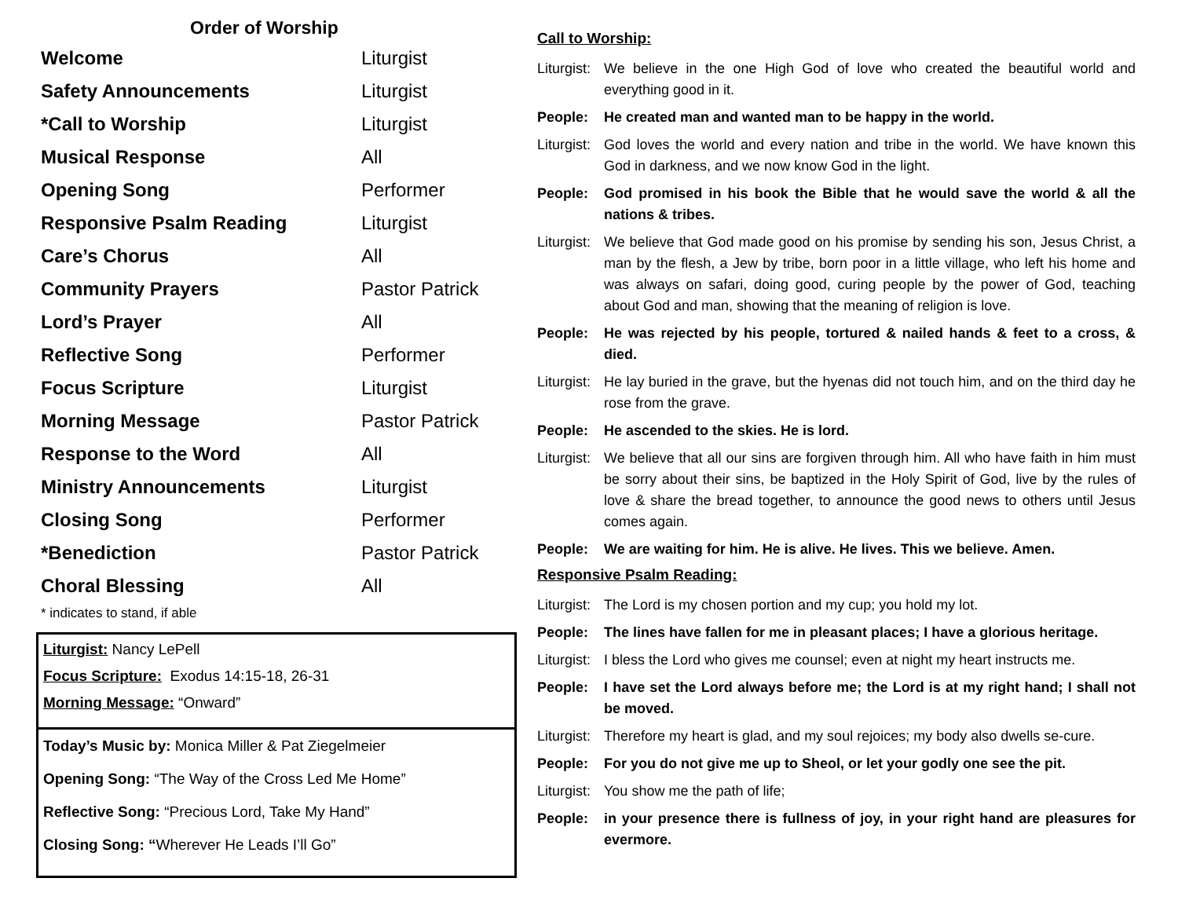Order of Worship
| Welcome | Liturgist |
| Safety Announcements | Liturgist |
| *Call to Worship | Liturgist |
| Musical Response | All |
| Opening Song | Performer |
| Responsive Psalm Reading | Liturgist |
| Care’s Chorus | All |
| Community Prayers | Pastor Patrick |
| Lord’s Prayer | All |
| Reflective Song | Performer |
| Focus Scripture | Liturgist |
| Morning Message | Pastor Patrick |
| Response to the Word | All |
| Ministry Announcements | Liturgist |
| Closing Song | Performer |
| *Benediction | Pastor Patrick |
| Choral Blessing | All |
* indicates to stand, if able
Liturgist: Nancy LePell
Focus Scripture: Exodus 14:15-18, 26-31
Morning Message: “Onward”
Today’s Music by: Monica Miller & Pat Ziegelmeier
Opening Song: “The Way of the Cross Led Me Home”
Reflective Song: “Precious Lord, Take My Hand”
Closing Song: “Wherever He Leads I’ll Go”
Call to Worship:
Liturgist: We believe in the one High God of love who created the beautiful world and everything good in it.
People: He created man and wanted man to be happy in the world.
Liturgist: God loves the world and every nation and tribe in the world. We have known this God in darkness, and we now know God in the light.
People: God promised in his book the Bible that he would save the world & all the nations & tribes.
Liturgist: We believe that God made good on his promise by sending his son, Jesus Christ, a man by the flesh, a Jew by tribe, born poor in a little village, who left his home and was always on safari, doing good, curing people by the power of God, teaching about God and man, showing that the meaning of religion is love.
People: He was rejected by his people, tortured & nailed hands & feet to a cross, & died.
Liturgist: He lay buried in the grave, but the hyenas did not touch him, and on the third day he rose from the grave.
People: He ascended to the skies. He is lord.
Liturgist: We believe that all our sins are forgiven through him. All who have faith in him must be sorry about their sins, be baptized in the Holy Spirit of God, live by the rules of love & share the bread together, to announce the good news to others until Jesus comes again.
People: We are waiting for him. He is alive. He lives. This we believe. Amen.
Responsive Psalm Reading:
Liturgist: The Lord is my chosen portion and my cup; you hold my lot.
People: The lines have fallen for me in pleasant places; I have a glorious heritage.
Liturgist: I bless the Lord who gives me counsel; even at night my heart instructs me.
People: I have set the Lord always before me; the Lord is at my right hand; I shall not be moved.
Liturgist: Therefore my heart is glad, and my soul rejoices; my body also dwells se-cure.
People: For you do not give me up to Sheol, or let your godly one see the pit.
Liturgist: You show me the path of life;
People: in your presence there is fullness of joy, in your right hand are pleasures for evermore.